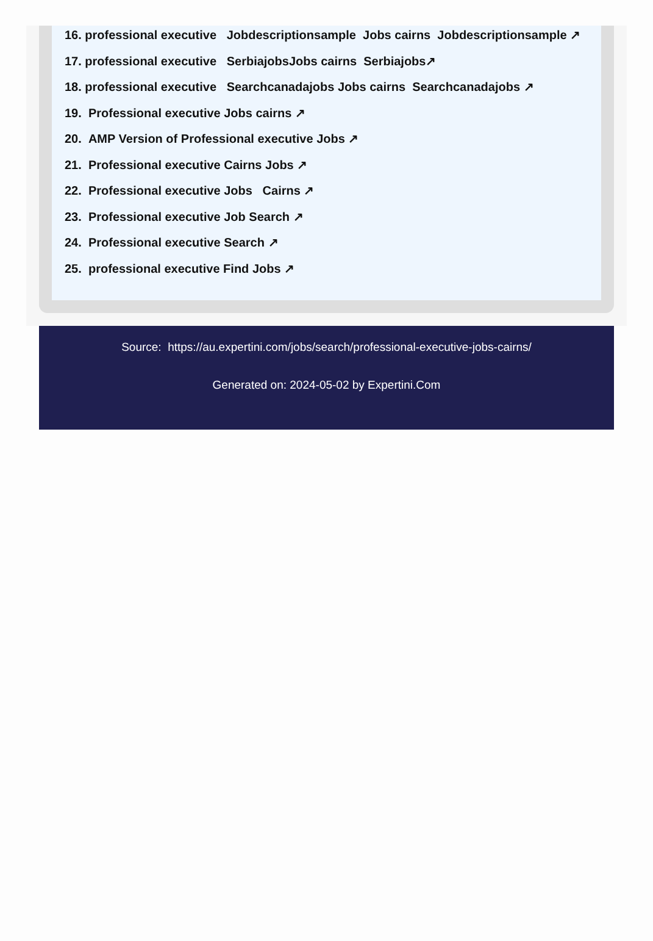16. professional executive Jobdescriptionsample Jobs cairns Jobdescriptionsample ↗
17. professional executive SerbiajobsJobs cairns Serbiajobs↗
18. professional executive Searchcanadajobs Jobs cairns Searchcanadajobs ↗
19. Professional executive Jobs cairns ↗
20. AMP Version of Professional executive Jobs ↗
21. Professional executive Cairns Jobs ↗
22. Professional executive Jobs Cairns ↗
23. Professional executive Job Search ↗
24. Professional executive Search ↗
25. professional executive Find Jobs ↗
Source: https://au.expertini.com/jobs/search/professional-executive-jobs-cairns/
Generated on: 2024-05-02 by Expertini.Com